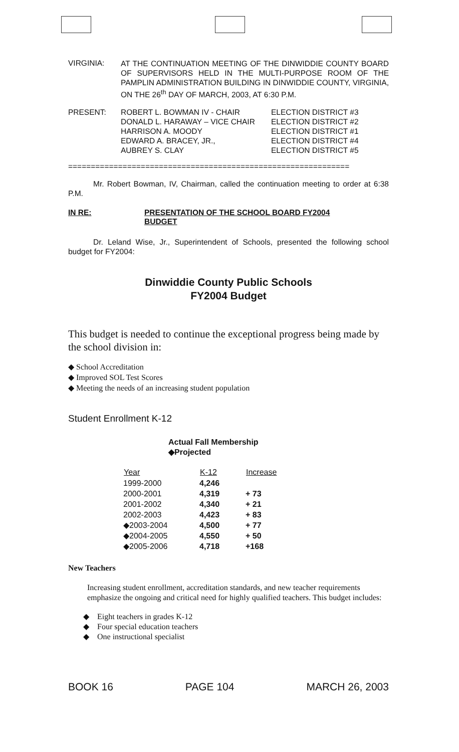VIRGINIA:
AT THE CONTINUATION MEETING OF THE DINWIDDIE COUNTY BOARD OF SUPERVISORS HELD IN THE MULTI-PURPOSE ROOM OF THE PAMPLIN ADMINISTRATION BUILDING IN DINWIDDIE COUNTY, VIRGINIA, ON THE 26<sup>th</sup> DAY OF MARCH, 2003, AT 6:30 P.M.
PRESENT:
| ROBERT L. BOWMAN IV - CHAIR | ELECTION DISTRICT #3 |
| DONALD L. HARAWAY – VICE CHAIR | ELECTION DISTRICT #2 |
| HARRISON A. MOODY | ELECTION DISTRICT #1 |
| EDWARD A. BRACEY, JR., | ELECTION DISTRICT #4 |
| AUBREY S. CLAY | ELECTION DISTRICT #5 |
==============================================================
Mr. Robert Bowman, IV, Chairman, called the continuation meeting to order at 6:38 P.M.
IN RE: PRESENTATION OF THE SCHOOL BOARD FY2004
BUDGET
Dr. Leland Wise, Jr., Superintendent of Schools, presented the following school budget for FY2004:
Dinwiddie County Public Schools
FY2004 Budget
This budget is needed to continue the exceptional progress being made by the school division in:
◆ School Accreditation
◆ Improved SOL Test Scores
◆ Meeting the needs of an increasing student population
Student Enrollment K-12
Actual Fall Membership
◆Projected
| Year | K-12 | Increase |
| --- | --- | --- |
| 1999-2000 | 4,246 | |
| 2000-2001 | 4,319 | + 73 |
| 2001-2002 | 4,340 | + 21 |
| 2002-2003 | 4,423 | + 83 |
| ◆2003-2004 | 4,500 | + 77 |
| ◆2004-2005 | 4,550 | + 50 |
| ◆2005-2006 | 4,718 | +168 |
New Teachers
Increasing student enrollment, accreditation standards, and new teacher requirements emphasize the ongoing and critical need for highly qualified teachers. This budget includes:
◆ Eight teachers in grades K-12
◆ Four special education teachers
◆ One instructional specialist
BOOK 16 PAGE 104 MARCH 26, 2003